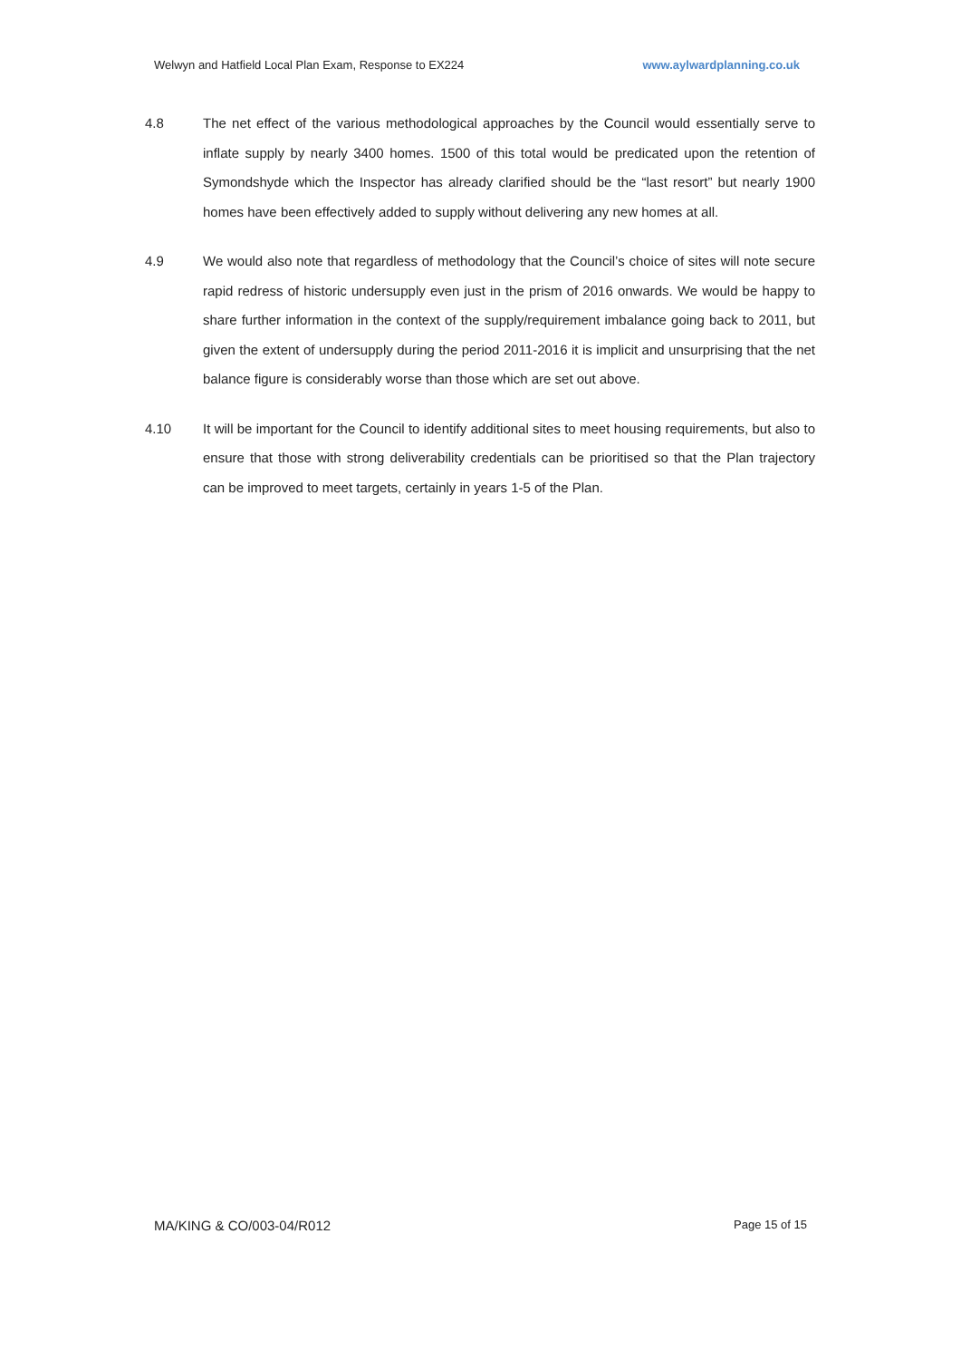Welwyn and Hatfield Local Plan Exam, Response to EX224 www.aylwardplanning.co.uk
4.8 The net effect of the various methodological approaches by the Council would essentially serve to inflate supply by nearly 3400 homes. 1500 of this total would be predicated upon the retention of Symondshyde which the Inspector has already clarified should be the “last resort” but nearly 1900 homes have been effectively added to supply without delivering any new homes at all.
4.9 We would also note that regardless of methodology that the Council’s choice of sites will note secure rapid redress of historic undersupply even just in the prism of 2016 onwards. We would be happy to share further information in the context of the supply/requirement imbalance going back to 2011, but given the extent of undersupply during the period 2011-2016 it is implicit and unsurprising that the net balance figure is considerably worse than those which are set out above.
4.10 It will be important for the Council to identify additional sites to meet housing requirements, but also to ensure that those with strong deliverability credentials can be prioritised so that the Plan trajectory can be improved to meet targets, certainly in years 1-5 of the Plan.
MA/KING & CO/003-04/R012 Page 15 of 15